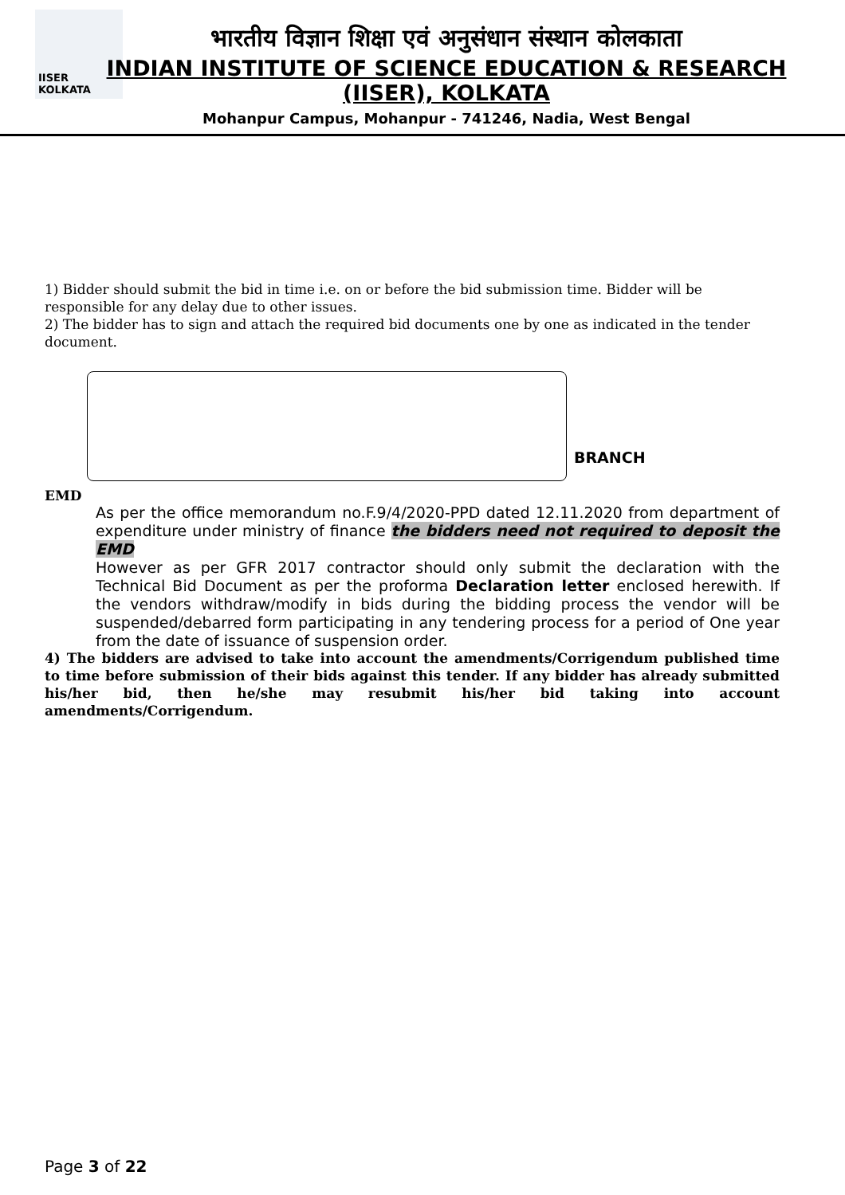IISER KOLKATA
भारतीय विज्ञान शिक्षा एवं अनुसंधान संस्थान कोलकाता
INDIAN INSTITUTE OF SCIENCE EDUCATION & RESEARCH
(IISER), KOLKATA
Mohanpur Campus, Mohanpur - 741246, Nadia, West Bengal
1) Bidder should submit the bid in time i.e. on or before the bid submission time. Bidder will be responsible for any delay due to other issues.
2) The bidder has to sign and attach the required bid documents one by one as indicated in the tender document.
BRANCH
EMD
As per the office memorandum no.F.9/4/2020-PPD dated 12.11.2020 from department of expenditure under ministry of finance the bidders need not required to deposit the EMD
However as per GFR 2017 contractor should only submit the declaration with the Technical Bid Document as per the proforma Declaration letter enclosed herewith. If the vendors withdraw/modify in bids during the bidding process the vendor will be suspended/debarred form participating in any tendering process for a period of One year from the date of issuance of suspension order.
4) The bidders are advised to take into account the amendments/Corrigendum published time to time before submission of their bids against this tender. If any bidder has already submitted his/her bid, then he/she may resubmit his/her bid taking into account amendments/Corrigendum.
Page 3 of 22